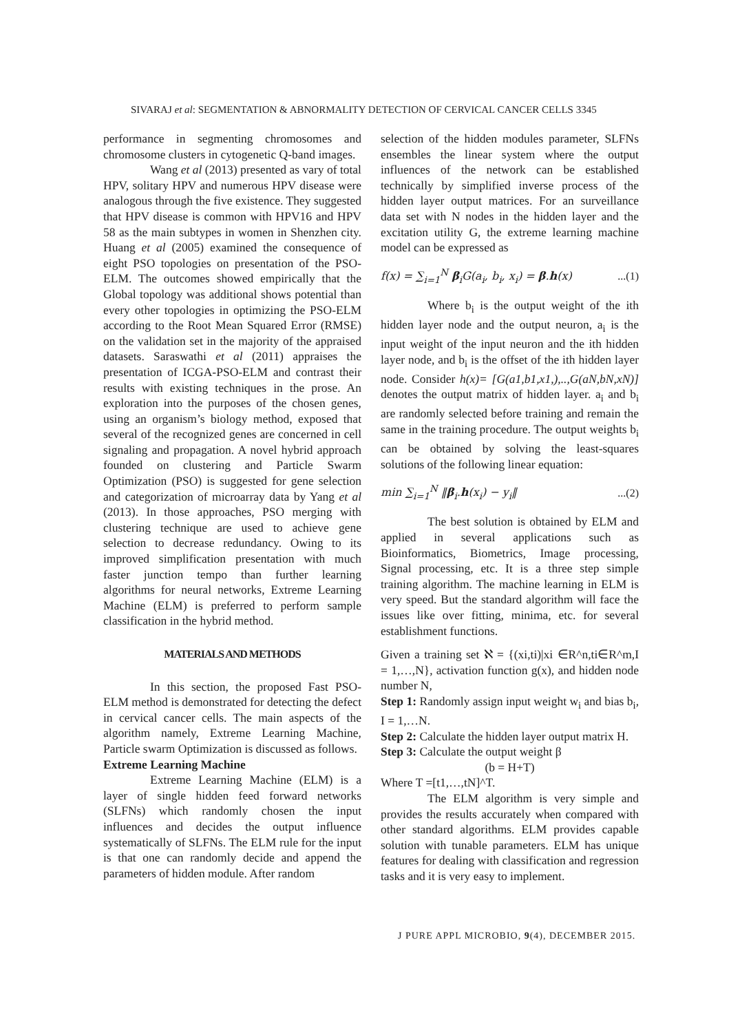SIVARAJ et al: SEGMENTATION & ABNORMALITY DETECTION OF CERVICAL CANCER CELLS 3345
performance in segmenting chromosomes and chromosome clusters in cytogenetic Q-band images.
Wang et al (2013) presented as vary of total HPV, solitary HPV and numerous HPV disease were analogous through the five existence. They suggested that HPV disease is common with HPV16 and HPV 58 as the main subtypes in women in Shenzhen city. Huang et al (2005) examined the consequence of eight PSO topologies on presentation of the PSO-ELM. The outcomes showed empirically that the Global topology was additional shows potential than every other topologies in optimizing the PSO-ELM according to the Root Mean Squared Error (RMSE) on the validation set in the majority of the appraised datasets. Saraswathi et al (2011) appraises the presentation of ICGA-PSO-ELM and contrast their results with existing techniques in the prose. An exploration into the purposes of the chosen genes, using an organism’s biology method, exposed that several of the recognized genes are concerned in cell signaling and propagation. A novel hybrid approach founded on clustering and Particle Swarm Optimization (PSO) is suggested for gene selection and categorization of microarray data by Yang et al (2013). In those approaches, PSO merging with clustering technique are used to achieve gene selection to decrease redundancy. Owing to its improved simplification presentation with much faster junction tempo than further learning algorithms for neural networks, Extreme Learning Machine (ELM) is preferred to perform sample classification in the hybrid method.
MATERIALS AND METHODS
In this section, the proposed Fast PSO-ELM method is demonstrated for detecting the defect in cervical cancer cells. The main aspects of the algorithm namely, Extreme Learning Machine, Particle swarm Optimization is discussed as follows.
Extreme Learning Machine
Extreme Learning Machine (ELM) is a layer of single hidden feed forward networks (SLFNs) which randomly chosen the input influences and decides the output influence systematically of SLFNs. The ELM rule for the input is that one can randomly decide and append the parameters of hidden module. After random
selection of the hidden modules parameter, SLFNs ensembles the linear system where the output influences of the network can be established technically by simplified inverse process of the hidden layer output matrices. For an surveillance data set with N nodes in the hidden layer and the excitation utility G, the extreme learning machine model can be expressed as
f(x) = ∑<sub>i=1</sub><sup>N</sup> β<sub>i</sub>G(a<sub>i</sub>, b<sub>i</sub>, x<sub>i</sub>) = β.h(x)...(1)
Where b<sub>i</sub> is the output weight of the ith hidden layer node and the output neuron, a<sub>i</sub> is the input weight of the input neuron and the ith hidden layer node, and b<sub>i</sub> is the offset of the ith hidden layer node. Consider h(x)= [G(a1,b1,x1,),..,G(aN,bN,xN)] denotes the output matrix of hidden layer. a<sub>i</sub> and b<sub>i</sub> are randomly selected before training and remain the same in the training procedure. The output weights b<sub>i</sub> can be obtained by solving the least-squares solutions of the following linear equation:
min ∑<sub>i=1</sub><sup>N</sup> ‖β<sub>i</sub>.h(x<sub>i</sub>) − y<sub>i</sub>‖...(2)
The best solution is obtained by ELM and applied in several applications such as Bioinformatics, Biometrics, Image processing, Signal processing, etc. It is a three step simple training algorithm. The machine learning in ELM is very speed. But the standard algorithm will face the issues like over fitting, minima, etc. for several establishment functions.
Given a training set ℵ = {(xi,ti)|xi ∈R^n,ti∈R^m,I = 1,…,N}, activation function g(x), and hidden node number N,
Step 1: Randomly assign input weight w<sub>i</sub> and bias b<sub>i</sub>, I = 1,…N.
Step 2: Calculate the hidden layer output matrix H.
Step 3: Calculate the output weight β
(b = H+T)
Where T =[t1,…,tN]^T.
The ELM algorithm is very simple and provides the results accurately when compared with other standard algorithms. ELM provides capable solution with tunable parameters. ELM has unique features for dealing with classification and regression tasks and it is very easy to implement.
J PURE APPL MICROBIO, 9(4), DECEMBER 2015.